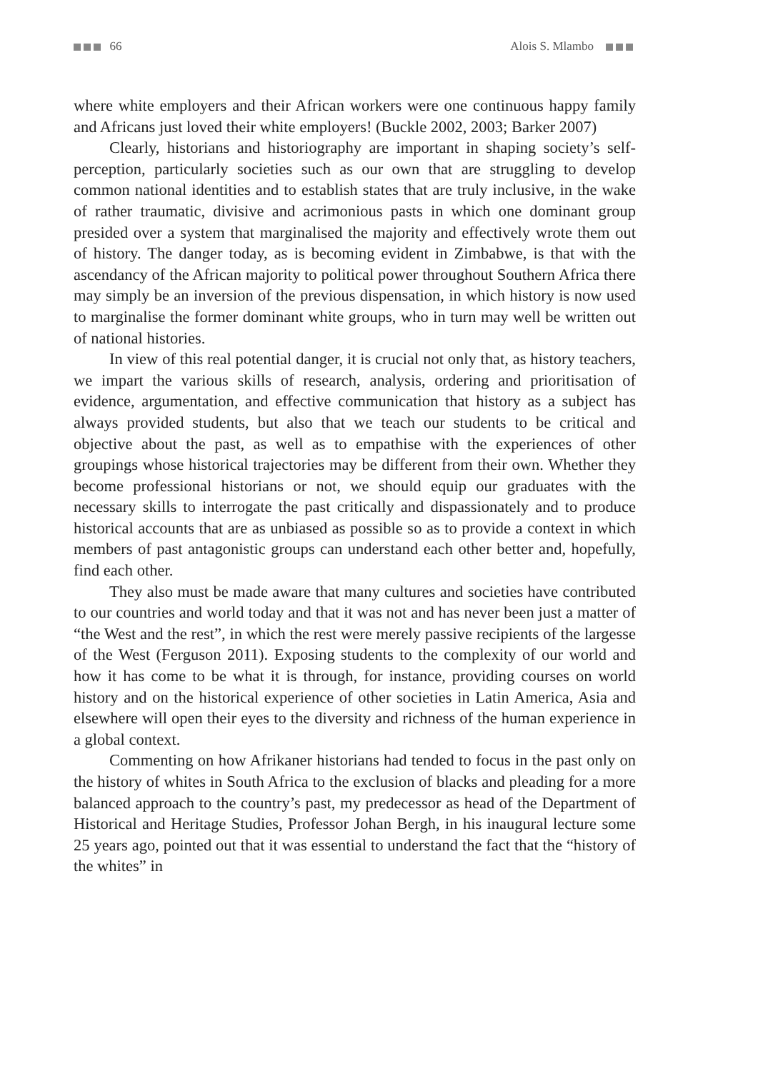66 Alois S. Mlambo
where white employers and their African workers were one continuous happy family and Africans just loved their white employers! (Buckle 2002, 2003; Barker 2007)
Clearly, historians and historiography are important in shaping society’s self-perception, particularly societies such as our own that are struggling to develop common national identities and to establish states that are truly inclusive, in the wake of rather traumatic, divisive and acrimonious pasts in which one dominant group presided over a system that marginalised the majority and effectively wrote them out of history. The danger today, as is becoming evident in Zimbabwe, is that with the ascendancy of the African majority to political power throughout Southern Africa there may simply be an inversion of the previous dispensation, in which history is now used to marginalise the former dominant white groups, who in turn may well be written out of national histories.
In view of this real potential danger, it is crucial not only that, as history teachers, we impart the various skills of research, analysis, ordering and prioritisation of evidence, argumentation, and effective communication that history as a subject has always provided students, but also that we teach our students to be critical and objective about the past, as well as to empathise with the experiences of other groupings whose historical trajectories may be different from their own. Whether they become professional historians or not, we should equip our graduates with the necessary skills to interrogate the past critically and dispassionately and to produce historical accounts that are as unbiased as possible so as to provide a context in which members of past antagonistic groups can understand each other better and, hopefully, find each other.
They also must be made aware that many cultures and societies have contributed to our countries and world today and that it was not and has never been just a matter of “the West and the rest”, in which the rest were merely passive recipients of the largesse of the West (Ferguson 2011). Exposing students to the complexity of our world and how it has come to be what it is through, for instance, providing courses on world history and on the historical experience of other societies in Latin America, Asia and elsewhere will open their eyes to the diversity and richness of the human experience in a global context.
Commenting on how Afrikaner historians had tended to focus in the past only on the history of whites in South Africa to the exclusion of blacks and pleading for a more balanced approach to the country’s past, my predecessor as head of the Department of Historical and Heritage Studies, Professor Johan Bergh, in his inaugural lecture some 25 years ago, pointed out that it was essential to understand the fact that the “history of the whites” in